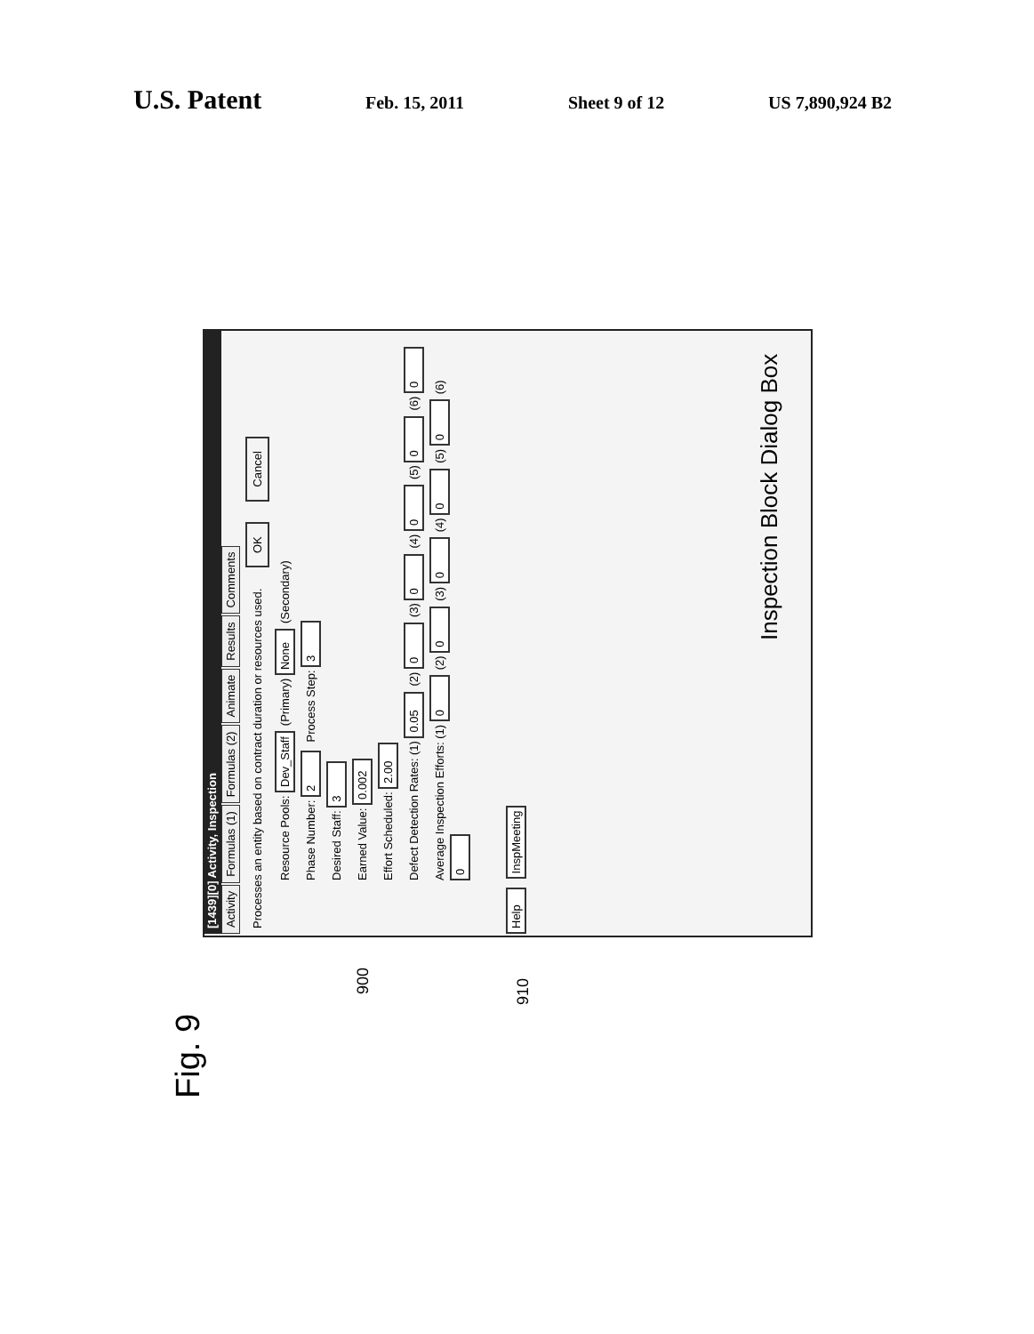U.S. Patent Feb. 15, 2011 Sheet 9 of 12 US 7,890,924 B2
[1439][0] Activity, Inspection
Activity Formulas (1) Formulas (2) Animate Results Comments
Processes an entity based on contract duration or resources used. OK Cancel
Resource Pools: Dev_Staff (Primary) None (Secondary)
Phase Number: 2 Process Step: 3
Desired Staff: 3
Earned Value: 0.002
Effort Scheduled: 2.00
Defect Detection Rates: (1) 0.05 (2) 0 (3) 0 (4) 0 (5) 0 (6) 0
Average Inspection Efforts: (1) 0 (2) 0 (3) 0 (4) 0 (5) 0 (6) 0
Help InspMeeting
900
910
Inspection Block Dialog Box
Fig. 9